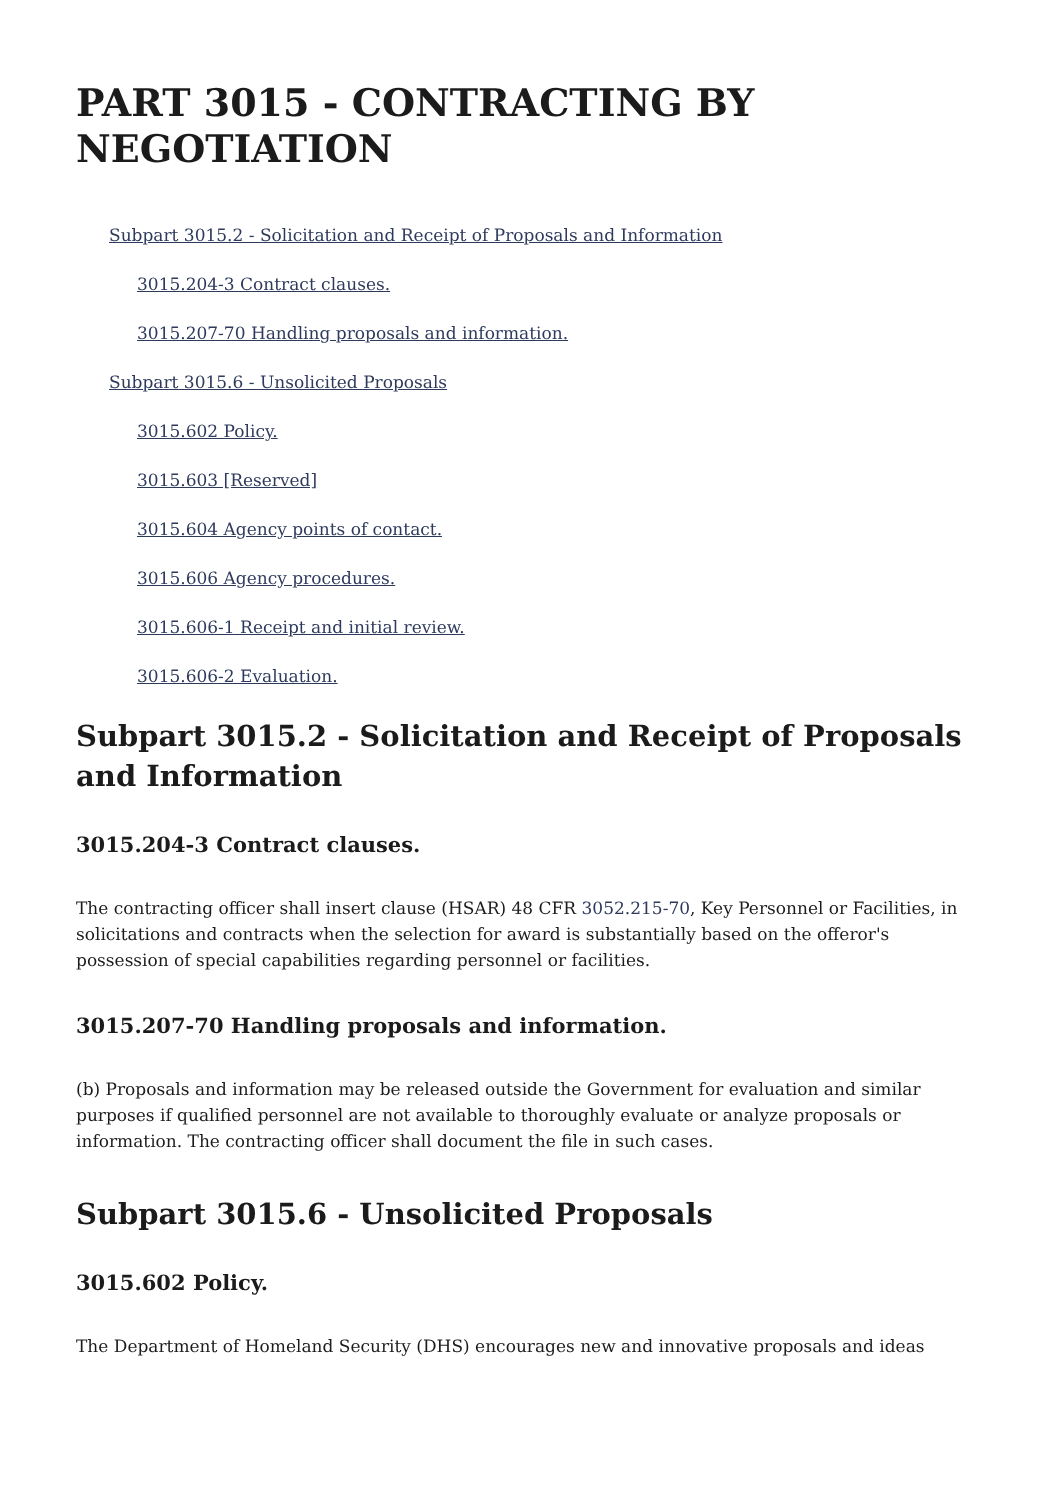PART 3015 - CONTRACTING BY NEGOTIATION
Subpart 3015.2 - Solicitation and Receipt of Proposals and Information
3015.204-3 Contract clauses.
3015.207-70 Handling proposals and information.
Subpart 3015.6 - Unsolicited Proposals
3015.602 Policy.
3015.603 [Reserved]
3015.604 Agency points of contact.
3015.606 Agency procedures.
3015.606-1 Receipt and initial review.
3015.606-2 Evaluation.
Subpart 3015.2 - Solicitation and Receipt of Proposals and Information
3015.204-3 Contract clauses.
The contracting officer shall insert clause (HSAR) 48 CFR 3052.215-70, Key Personnel or Facilities, in solicitations and contracts when the selection for award is substantially based on the offeror's possession of special capabilities regarding personnel or facilities.
3015.207-70 Handling proposals and information.
(b) Proposals and information may be released outside the Government for evaluation and similar purposes if qualified personnel are not available to thoroughly evaluate or analyze proposals or information. The contracting officer shall document the file in such cases.
Subpart 3015.6 - Unsolicited Proposals
3015.602 Policy.
The Department of Homeland Security (DHS) encourages new and innovative proposals and ideas